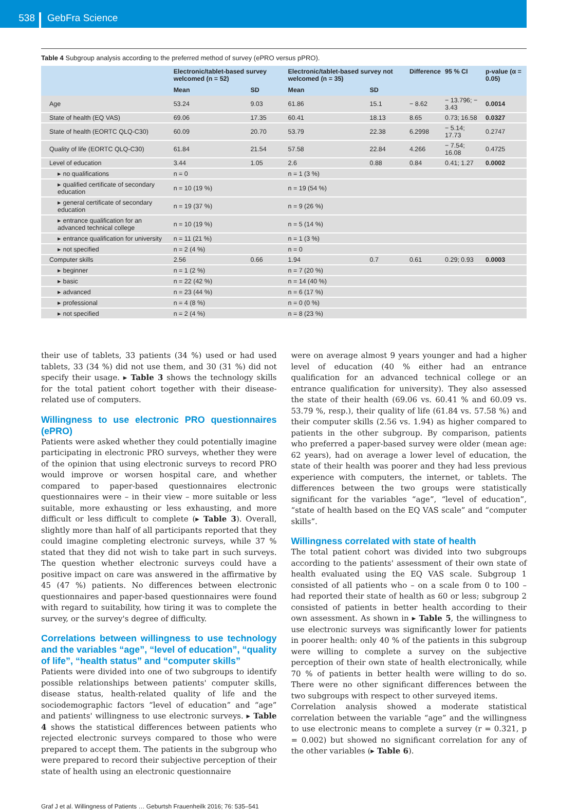538
GebFra Science
Table 4 Subgroup analysis according to the preferred method of survey (ePRO versus pPRO).
| | Electronic/tablet-based survey welcomed (n = 52) | | Electronic/tablet-based survey not welcomed (n = 35) | | Difference | 95 % CI | p-value (α = 0.05) |
| --- | --- | --- | --- | --- | --- | --- | --- |
| | Mean | SD | Mean | SD | | | |
| Age | 53.24 | 9.03 | 61.86 | 15.1 | − 8.62 | − 13.796; − 3.43 | 0.0014 |
| State of health (EQ VAS) | 69.06 | 17.35 | 60.41 | 18.13 | 8.65 | 0.73; 16.58 | 0.0327 |
| State of health (EORTC QLQ-C30) | 60.09 | 20.70 | 53.79 | 22.38 | 6.2998 | − 5.14; 17.73 | 0.2747 |
| Quality of life (EORTC QLQ-C30) | 61.84 | 21.54 | 57.58 | 22.84 | 4.266 | − 7.54; 16.08 | 0.4725 |
| Level of education | 3.44 | 1.05 | 2.6 | 0.88 | 0.84 | 0.41; 1.27 | 0.0002 |
| ▸ no qualifications | n = 0 | | n = 1 (3 %) | | | | |
| ▸ qualified certificate of secondary education | n = 10 (19 %) | | n = 19 (54 %) | | | | |
| ▸ general certificate of secondary education | n = 19 (37 %) | | n = 9 (26 %) | | | | |
| ▸ entrance qualification for an advanced technical college | n = 10 (19 %) | | n = 5 (14 %) | | | | |
| ▸ entrance qualification for university | n = 11 (21 %) | | n = 1 (3 %) | | | | |
| ▸ not specified | n = 2 (4 %) | | n = 0 | | | | |
| Computer skills | 2.56 | 0.66 | 1.94 | 0.7 | 0.61 | 0.29; 0.93 | 0.0003 |
| ▸ beginner | n = 1 (2 %) | | n = 7 (20 %) | | | | |
| ▸ basic | n = 22 (42 %) | | n = 14 (40 %) | | | | |
| ▸ advanced | n = 23 (44 %) | | n = 6 (17 %) | | | | |
| ▸ professional | n = 4 (8 %) | | n = 0 (0 %) | | | | |
| ▸ not specified | n = 2 (4 %) | | n = 8 (23 %) | | | | |
their use of tablets, 33 patients (34 %) used or had used tablets, 33 (34 %) did not use them, and 30 (31 %) did not specify their usage. ▸ Table 3 shows the technology skills for the total patient cohort together with their disease-related use of computers.
Willingness to use electronic PRO questionnaires (ePRO)
Patients were asked whether they could potentially imagine participating in electronic PRO surveys, whether they were of the opinion that using electronic surveys to record PRO would improve or worsen hospital care, and whether compared to paper-based questionnaires electronic questionnaires were – in their view – more suitable or less suitable, more exhausting or less exhausting, and more difficult or less difficult to complete (▸ Table 3). Overall, slightly more than half of all participants reported that they could imagine completing electronic surveys, while 37 % stated that they did not wish to take part in such surveys. The question whether electronic surveys could have a positive impact on care was answered in the affirmative by 45 (47 %) patients. No differences between electronic questionnaires and paper-based questionnaires were found with regard to suitability, how tiring it was to complete the survey, or the survey's degree of difficulty.
Correlations between willingness to use technology and the variables “age”, “level of education”, “quality of life”, “health status” and “computer skills”
Patients were divided into one of two subgroups to identify possible relationships between patients' computer skills, disease status, health-related quality of life and the sociodemographic factors “level of education” and “age” and patients' willingness to use electronic surveys. ▸ Table 4 shows the statistical differences between patients who rejected electronic surveys compared to those who were prepared to accept them. The patients in the subgroup who were prepared to record their subjective perception of their state of health using an electronic questionnaire
were on average almost 9 years younger and had a higher level of education (40 % either had an entrance qualification for an advanced technical college or an entrance qualification for university). They also assessed the state of their health (69.06 vs. 60.41 % and 60.09 vs. 53.79 %, resp.), their quality of life (61.84 vs. 57.58 %) and their computer skills (2.56 vs. 1.94) as higher compared to patients in the other subgroup. By comparison, patients who preferred a paper-based survey were older (mean age: 62 years), had on average a lower level of education, the state of their health was poorer and they had less previous experience with computers, the internet, or tablets. The differences between the two groups were statistically significant for the variables “age”, “level of education”, “state of health based on the EQ VAS scale” and “computer skills”.
Willingness correlated with state of health
The total patient cohort was divided into two subgroups according to the patients' assessment of their own state of health evaluated using the EQ VAS scale. Subgroup 1 consisted of all patients who – on a scale from 0 to 100 – had reported their state of health as 60 or less; subgroup 2 consisted of patients in better health according to their own assessment. As shown in ▸ Table 5, the willingness to use electronic surveys was significantly lower for patients in poorer health: only 40 % of the patients in this subgroup were willing to complete a survey on the subjective perception of their own state of health electronically, while 70 % of patients in better health were willing to do so. There were no other significant differences between the two subgroups with respect to other surveyed items.
Correlation analysis showed a moderate statistical correlation between the variable “age” and the willingness to use electronic means to complete a survey (r = 0.321, p = 0.002) but showed no significant correlation for any of the other variables (▸ Table 6).
Graf J et al. Willingness of Patients … Geburtsh Frauenheilk 2016; 76: 535–541